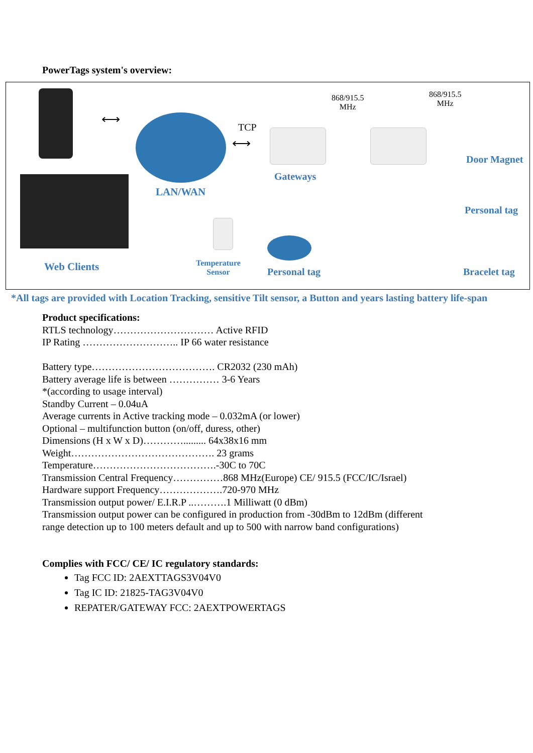PowerTags system's overview:
Web Clients
LAN/WAN
TCP
⟷
⟷
Gateways
868/915.5
MHz
868/915.5
MHz
Door Magnet
Personal tag
Temperature
Sensor
Personal tag Bracelet tag
*All tags are provided with Location Tracking, sensitive Tilt sensor, a Button and years lasting battery life-span
Product specifications:
RTLS technology………………………… Active RFID
IP Rating ……………………….. IP 66 water resistance
Battery type………………………………. CR2032 (230 mAh)
Battery average life is between …………… 3-6 Years
*(according to usage interval)
Standby Current – 0.04uA
Average currents in Active tracking mode – 0.032mA (or lower)
Optional – multifunction button (on/off, duress, other)
Dimensions (H x W x D)…………......... 64x38x16 mm
Weight……………………………………. 23 grams
Temperature……………………………….-30C to 70C
Transmission Central Frequency……………868 MHz(Europe) CE/ 915.5 (FCC/IC/Israel)
Hardware support Frequency……………….720-970 MHz
Transmission output power/ E.I.R.P ..……….1 Milliwatt (0 dBm)
Transmission output power can be configured in production from -30dBm to 12dBm (different
range detection up to 100 meters default and up to 500 with narrow band configurations)
Complies with FCC/ CE/ IC regulatory standards:
Tag FCC ID: 2AEXTTAGS3V04V0
Tag IC ID: 21825-TAG3V04V0
REPATER/GATEWAY FCC: 2AEXTPOWERTAGS